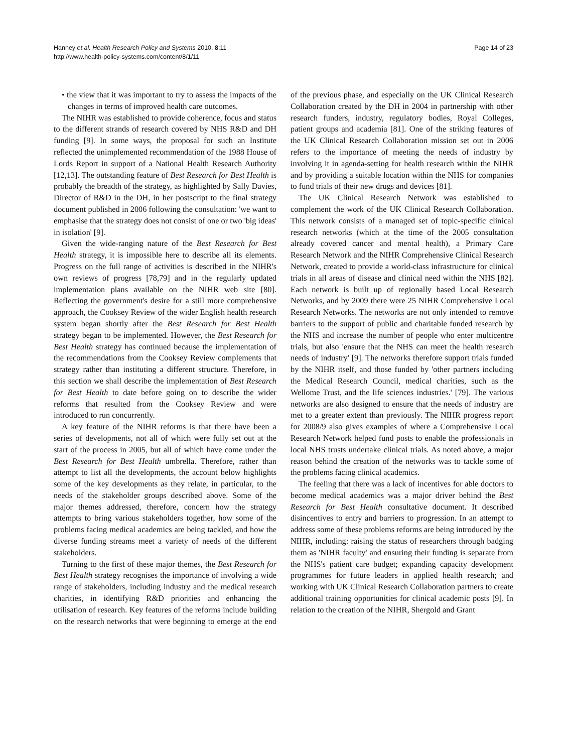Page 14 of 23 Hanney et al. Health Research Policy and Systems 2010, 8:11
http://www.health-policy-systems.com/content/8/1/11
• the view that it was important to try to assess the impacts of the changes in terms of improved health care outcomes.
The NIHR was established to provide coherence, focus and status to the different strands of research covered by NHS R&D and DH funding [9]. In some ways, the proposal for such an Institute reflected the unimplemented recommendation of the 1988 House of Lords Report in support of a National Health Research Authority [12,13]. The outstanding feature of Best Research for Best Health is probably the breadth of the strategy, as highlighted by Sally Davies, Director of R&D in the DH, in her postscript to the final strategy document published in 2006 following the consultation: 'we want to emphasise that the strategy does not consist of one or two 'big ideas' in isolation' [9].
Given the wide-ranging nature of the Best Research for Best Health strategy, it is impossible here to describe all its elements. Progress on the full range of activities is described in the NIHR's own reviews of progress [78,79] and in the regularly updated implementation plans available on the NIHR web site [80]. Reflecting the government's desire for a still more comprehensive approach, the Cooksey Review of the wider English health research system began shortly after the Best Research for Best Health strategy began to be implemented. However, the Best Research for Best Health strategy has continued because the implementation of the recommendations from the Cooksey Review complements that strategy rather than instituting a different structure. Therefore, in this section we shall describe the implementation of Best Research for Best Health to date before going on to describe the wider reforms that resulted from the Cooksey Review and were introduced to run concurrently.
A key feature of the NIHR reforms is that there have been a series of developments, not all of which were fully set out at the start of the process in 2005, but all of which have come under the Best Research for Best Health umbrella. Therefore, rather than attempt to list all the developments, the account below highlights some of the key developments as they relate, in particular, to the needs of the stakeholder groups described above. Some of the major themes addressed, therefore, concern how the strategy attempts to bring various stakeholders together, how some of the problems facing medical academics are being tackled, and how the diverse funding streams meet a variety of needs of the different stakeholders.
Turning to the first of these major themes, the Best Research for Best Health strategy recognises the importance of involving a wide range of stakeholders, including industry and the medical research charities, in identifying R&D priorities and enhancing the utilisation of research. Key features of the reforms include building on the research networks that were beginning to emerge at the end of the previous phase, and especially on the UK Clinical Research Collaboration created by the DH in 2004 in partnership with other research funders, industry, regulatory bodies, Royal Colleges, patient groups and academia [81]. One of the striking features of the UK Clinical Research Collaboration mission set out in 2006 refers to the importance of meeting the needs of industry by involving it in agenda-setting for health research within the NIHR and by providing a suitable location within the NHS for companies to fund trials of their new drugs and devices [81].
The UK Clinical Research Network was established to complement the work of the UK Clinical Research Collaboration. This network consists of a managed set of topic-specific clinical research networks (which at the time of the 2005 consultation already covered cancer and mental health), a Primary Care Research Network and the NIHR Comprehensive Clinical Research Network, created to provide a world-class infrastructure for clinical trials in all areas of disease and clinical need within the NHS [82]. Each network is built up of regionally based Local Research Networks, and by 2009 there were 25 NIHR Comprehensive Local Research Networks. The networks are not only intended to remove barriers to the support of public and charitable funded research by the NHS and increase the number of people who enter multicentre trials, but also 'ensure that the NHS can meet the health research needs of industry' [9]. The networks therefore support trials funded by the NIHR itself, and those funded by 'other partners including the Medical Research Council, medical charities, such as the Wellome Trust, and the life sciences industries.' [79]. The various networks are also designed to ensure that the needs of industry are met to a greater extent than previously. The NIHR progress report for 2008/9 also gives examples of where a Comprehensive Local Research Network helped fund posts to enable the professionals in local NHS trusts undertake clinical trials. As noted above, a major reason behind the creation of the networks was to tackle some of the problems facing clinical academics.
The feeling that there was a lack of incentives for able doctors to become medical academics was a major driver behind the Best Research for Best Health consultative document. It described disincentives to entry and barriers to progression. In an attempt to address some of these problems reforms are being introduced by the NIHR, including: raising the status of researchers through badging them as 'NIHR faculty' and ensuring their funding is separate from the NHS's patient care budget; expanding capacity development programmes for future leaders in applied health research; and working with UK Clinical Research Collaboration partners to create additional training opportunities for clinical academic posts [9]. In relation to the creation of the NIHR, Shergold and Grant